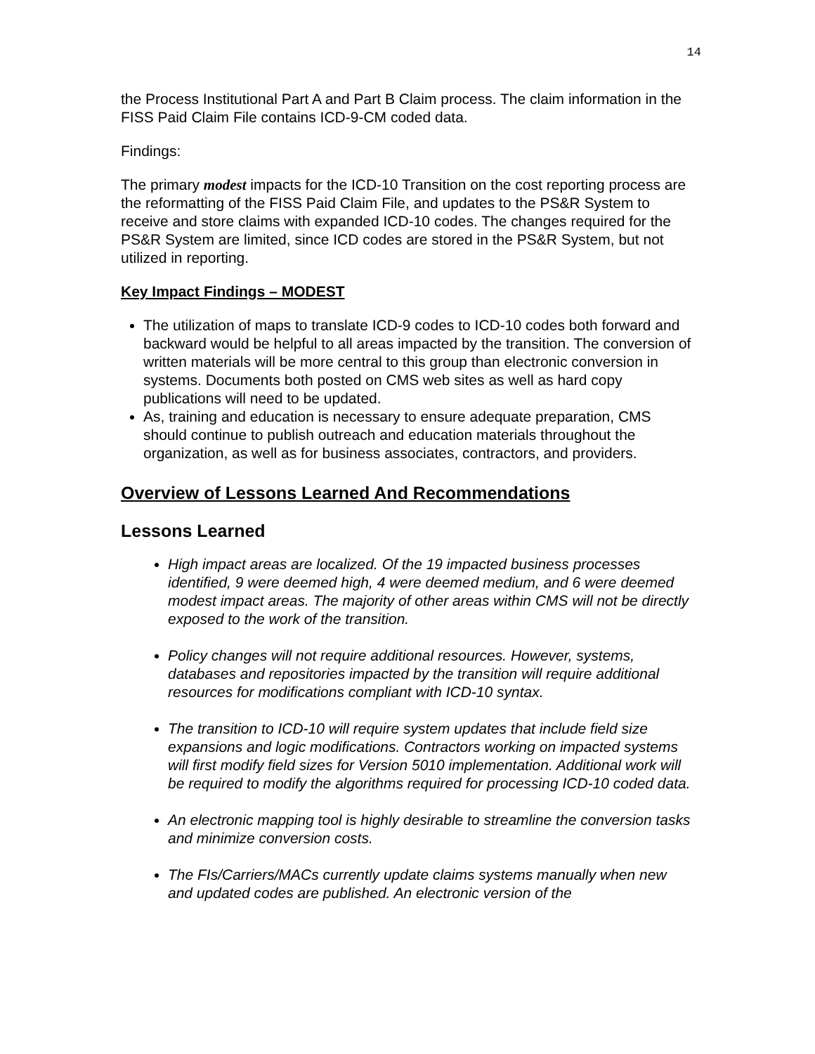14
the Process Institutional Part A and Part B Claim process. The claim information in the FISS Paid Claim File contains ICD-9-CM coded data.
Findings:
The primary modest impacts for the ICD-10 Transition on the cost reporting process are the reformatting of the FISS Paid Claim File, and updates to the PS&R System to receive and store claims with expanded ICD-10 codes. The changes required for the PS&R System are limited, since ICD codes are stored in the PS&R System, but not utilized in reporting.
Key Impact Findings – MODEST
The utilization of maps to translate ICD-9 codes to ICD-10 codes both forward and backward would be helpful to all areas impacted by the transition. The conversion of written materials will be more central to this group than electronic conversion in systems. Documents both posted on CMS web sites as well as hard copy publications will need to be updated.
As, training and education is necessary to ensure adequate preparation, CMS should continue to publish outreach and education materials throughout the organization, as well as for business associates, contractors, and providers.
Overview of Lessons Learned And Recommendations
Lessons Learned
High impact areas are localized. Of the 19 impacted business processes identified, 9 were deemed high, 4 were deemed medium, and 6 were deemed modest impact areas. The majority of other areas within CMS will not be directly exposed to the work of the transition.
Policy changes will not require additional resources. However, systems, databases and repositories impacted by the transition will require additional resources for modifications compliant with ICD-10 syntax.
The transition to ICD-10 will require system updates that include field size expansions and logic modifications. Contractors working on impacted systems will first modify field sizes for Version 5010 implementation. Additional work will be required to modify the algorithms required for processing ICD-10 coded data.
An electronic mapping tool is highly desirable to streamline the conversion tasks and minimize conversion costs.
The FIs/Carriers/MACs currently update claims systems manually when new and updated codes are published. An electronic version of the